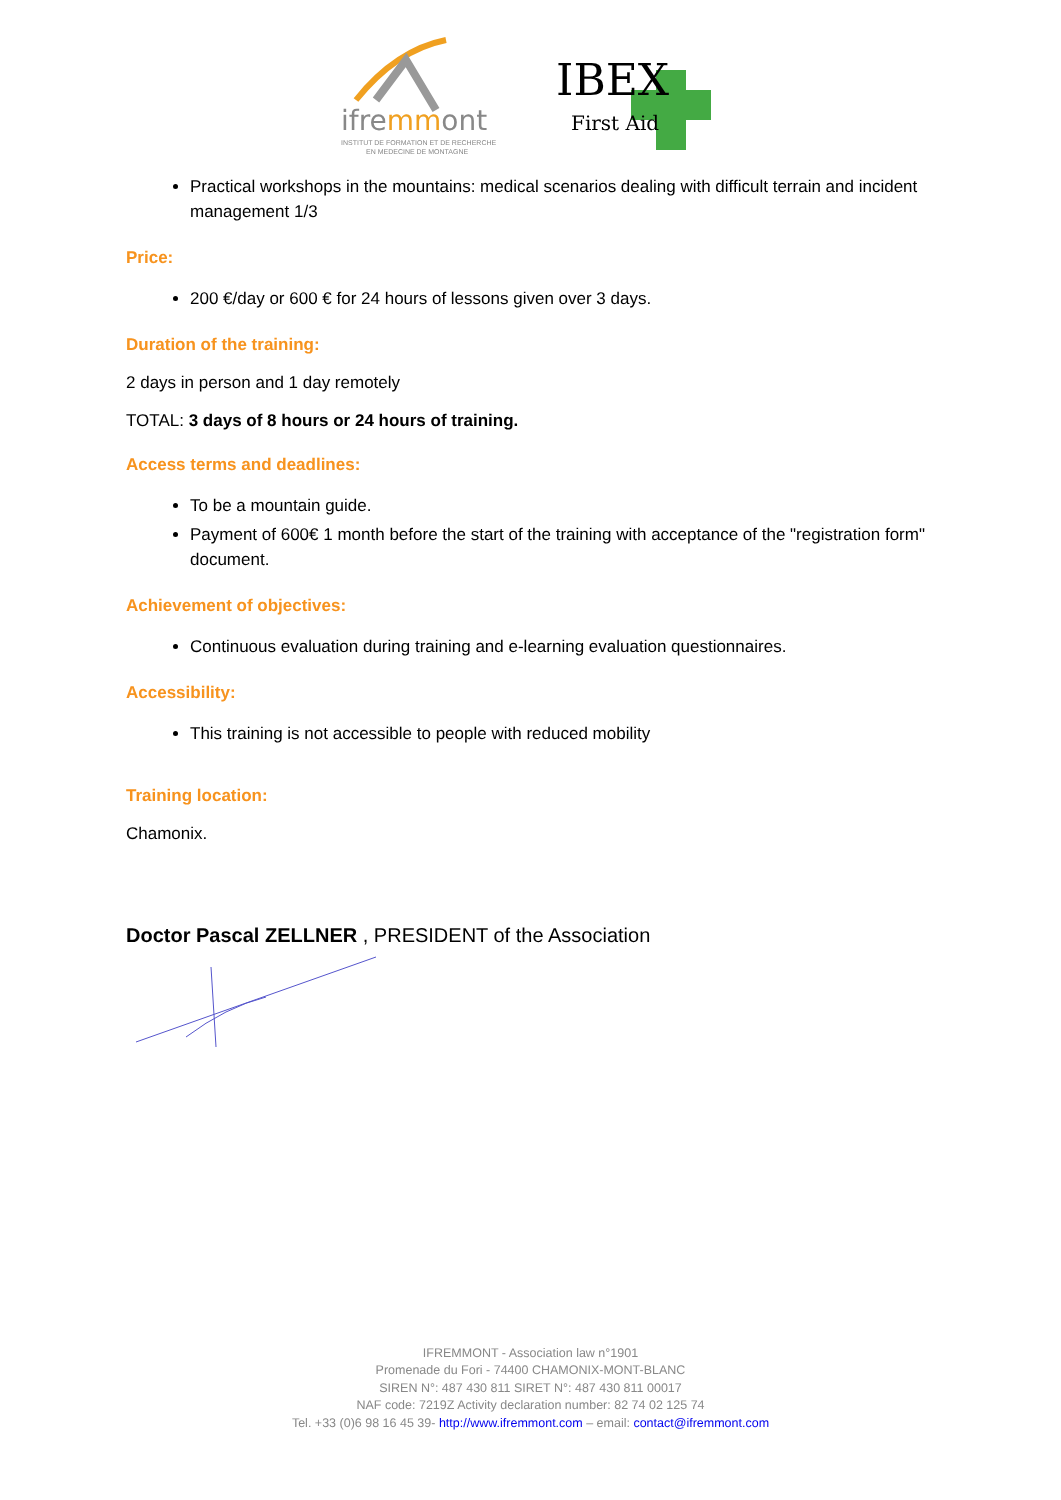ifremmont
INSTITUT DE FORMATION ET DE RECHERCHE
EN MEDECINE DE MONTAGNE
IBEX
First Aid
Practical workshops in the mountains: medical scenarios dealing with difficult terrain and incident management 1/3
Price:
200 €/day or 600 € for 24 hours of lessons given over 3 days.
Duration of the training:
2 days in person and 1 day remotely
TOTAL: 3 days of 8 hours or 24 hours of training.
Access terms and deadlines:
To be a mountain guide.
Payment of 600€ 1 month before the start of the training with acceptance of the "registration form" document.
Achievement of objectives:
Continuous evaluation during training and e-learning evaluation questionnaires.
Accessibility:
This training is not accessible to people with reduced mobility
Training location:
Chamonix.
Doctor Pascal ZELLNER , PRESIDENT of the Association
IFREMMONT - Association law n°1901
Promenade du Fori - 74400 CHAMONIX-MONT-BLANC
SIREN N°: 487 430 811 SIRET N°: 487 430 811 00017
NAF code: 7219Z Activity declaration number: 82 74 02 125 74
Tel. +33 (0)6 98 16 45 39- http://www.ifremmont.com – email: contact@ifremmont.com